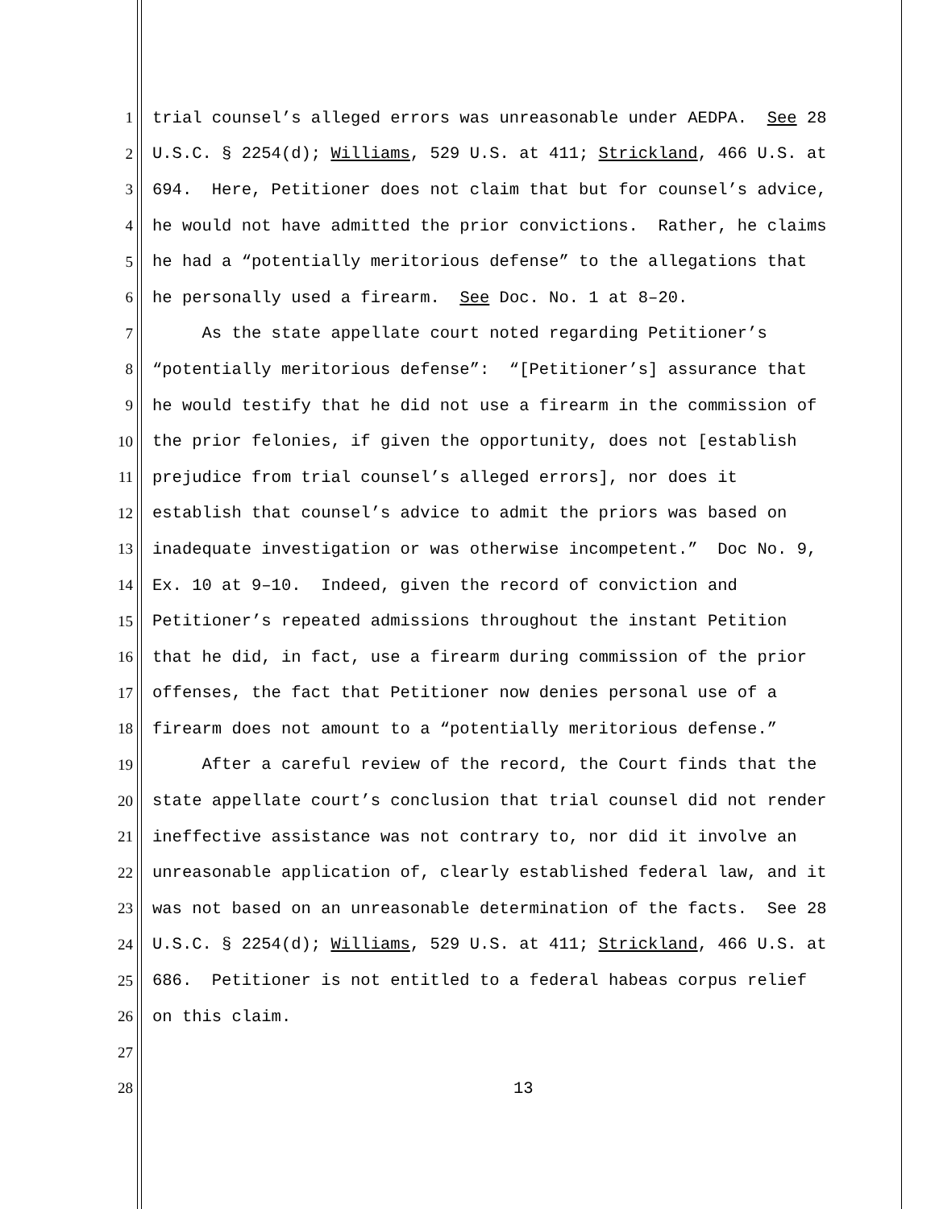1 trial counsel’s alleged errors was unreasonable under AEDPA. See 28
2 U.S.C. § 2254(d); Williams, 529 U.S. at 411; Strickland, 466 U.S. at
3 694. Here, Petitioner does not claim that but for counsel’s advice,
4 he would not have admitted the prior convictions. Rather, he claims
5 he had a “potentially meritorious defense” to the allegations that
6 he personally used a firearm. See Doc. No. 1 at 8–20.
7 As the state appellate court noted regarding Petitioner’s
8 “potentially meritorious defense”: “[Petitioner’s] assurance that
9 he would testify that he did not use a firearm in the commission of
10 the prior felonies, if given the opportunity, does not [establish
11 prejudice from trial counsel’s alleged errors], nor does it
12 establish that counsel’s advice to admit the priors was based on
13 inadequate investigation or was otherwise incompetent.” Doc No. 9,
14 Ex. 10 at 9–10. Indeed, given the record of conviction and
15 Petitioner’s repeated admissions throughout the instant Petition
16 that he did, in fact, use a firearm during commission of the prior
17 offenses, the fact that Petitioner now denies personal use of a
18 firearm does not amount to a “potentially meritorious defense.”
19 After a careful review of the record, the Court finds that the
20 state appellate court’s conclusion that trial counsel did not render
21 ineffective assistance was not contrary to, nor did it involve an
22 unreasonable application of, clearly established federal law, and it
23 was not based on an unreasonable determination of the facts. See 28
24 U.S.C. § 2254(d); Williams, 529 U.S. at 411; Strickland, 466 U.S. at
25 686. Petitioner is not entitled to a federal habeas corpus relief
26 on this claim.
27
28 13